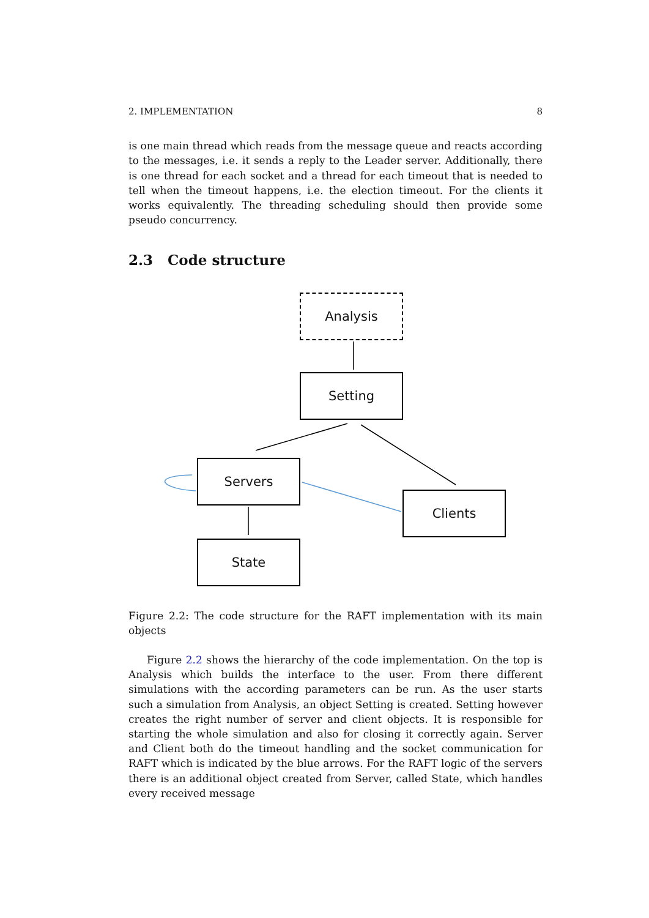2. IMPLEMENTATION 8
is one main thread which reads from the message queue and reacts according to the messages, i.e. it sends a reply to the Leader server. Additionally, there is one thread for each socket and a thread for each timeout that is needed to tell when the timeout happens, i.e. the election timeout. For the clients it works equivalently. The threading scheduling should then provide some pseudo concurrency.
2.3 Code structure
Analysis
Setting
Servers
Clients
State
Figure 2.2: The code structure for the RAFT implementation with its main objects
Figure 2.2 shows the hierarchy of the code implementation. On the top is Analysis which builds the interface to the user. From there different simulations with the according parameters can be run. As the user starts such a simulation from Analysis, an object Setting is created. Setting however creates the right number of server and client objects. It is responsible for starting the whole simulation and also for closing it correctly again. Server and Client both do the timeout handling and the socket communication for RAFT which is indicated by the blue arrows. For the RAFT logic of the servers there is an additional object created from Server, called State, which handles every received message